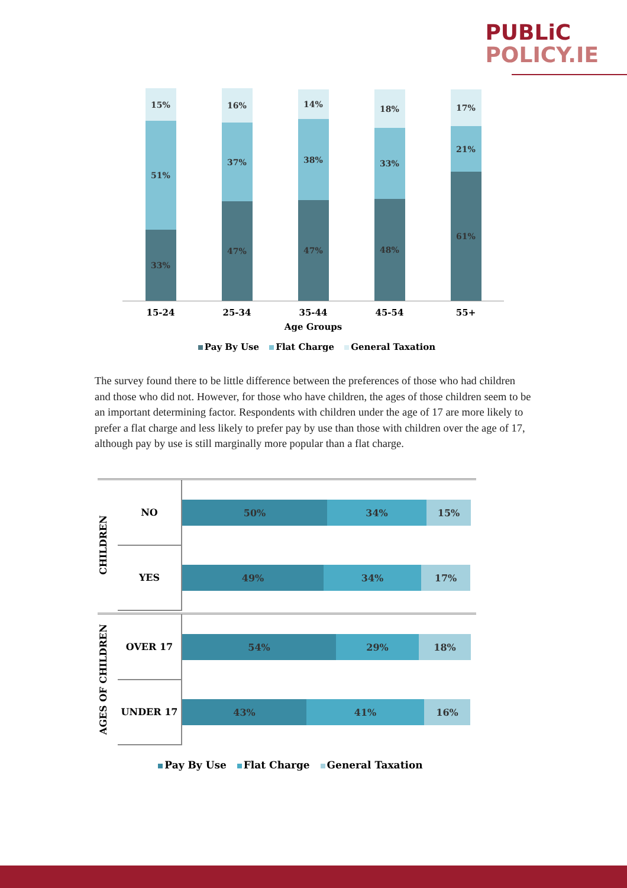PUBLiC
POLICY.IE
15%
51%
33%
16%
37%
47%
14%
38%
47%
18%
33%
48%
17%
21%
61%
15-24 25-34 35-44 45-54 55+
Age Groups
Pay By Use Flat Charge General Taxation
The survey found there to be little difference between the preferences of those who had children and those who did not. However, for those who have children, the ages of those children seem to be an important determining factor. Respondents with children under the age of 17 are more likely to prefer a flat charge and less likely to prefer pay by use than those with children over the age of 17, although pay by use is still marginally more popular than a flat charge.
CHILDREN
NO
50% 34% 15%
YES
49% 34% 17%
AGES OF CHILDREN
OVER 17
54% 29% 18%
UNDER 17
43% 41% 16%
Pay By Use Flat Charge General Taxation